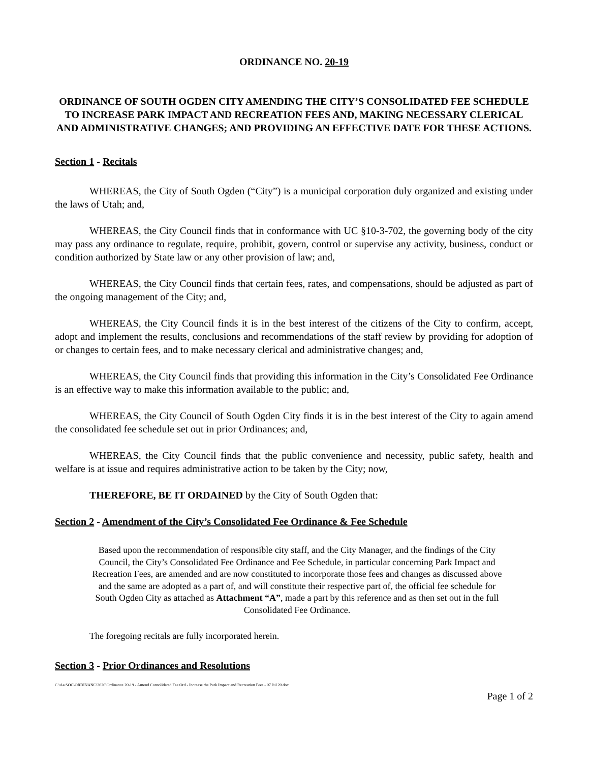ORDINANCE NO. 20-19
ORDINANCE OF SOUTH OGDEN CITY AMENDING THE CITY’S CONSOLIDATED FEE SCHEDULE TO INCREASE PARK IMPACT AND RECREATION FEES AND, MAKING NECESSARY CLERICAL AND ADMINISTRATIVE CHANGES; AND PROVIDING AN EFFECTIVE DATE FOR THESE ACTIONS.
Section 1 - Recitals
WHEREAS, the City of South Ogden (“City”) is a municipal corporation duly organized and existing under the laws of Utah; and,
WHEREAS, the City Council finds that in conformance with UC §10-3-702, the governing body of the city may pass any ordinance to regulate, require, prohibit, govern, control or supervise any activity, business, conduct or condition authorized by State law or any other provision of law; and,
WHEREAS, the City Council finds that certain fees, rates, and compensations, should be adjusted as part of the ongoing management of the City; and,
WHEREAS, the City Council finds it is in the best interest of the citizens of the City to confirm, accept, adopt and implement the results, conclusions and recommendations of the staff review by providing for adoption of or changes to certain fees, and to make necessary clerical and administrative changes; and,
WHEREAS, the City Council finds that providing this information in the City’s Consolidated Fee Ordinance is an effective way to make this information available to the public; and,
WHEREAS, the City Council of South Ogden City finds it is in the best interest of the City to again amend the consolidated fee schedule set out in prior Ordinances; and,
WHEREAS, the City Council finds that the public convenience and necessity, public safety, health and welfare is at issue and requires administrative action to be taken by the City; now,
THEREFORE, BE IT ORDAINED by the City of South Ogden that:
Section 2 - Amendment of the City’s Consolidated Fee Ordinance & Fee Schedule
Based upon the recommendation of responsible city staff, and the City Manager, and the findings of the City Council, the City’s Consolidated Fee Ordinance and Fee Schedule, in particular concerning Park Impact and Recreation Fees, are amended and are now constituted to incorporate those fees and changes as discussed above and the same are adopted as a part of, and will constitute their respective part of, the official fee schedule for South Ogden City as attached as Attachment “A”, made a part by this reference and as then set out in the full Consolidated Fee Ordinance.
The foregoing recitals are fully incorporated herein.
Section 3 - Prior Ordinances and Resolutions
C:\Aa SOC\ORDINANC\2020\Ordinance 20-19 - Amend Consolidated Fee Ord - Increase the Park Impact and Recreation Fees - 07 Jul 20.doc
Page 1 of 2